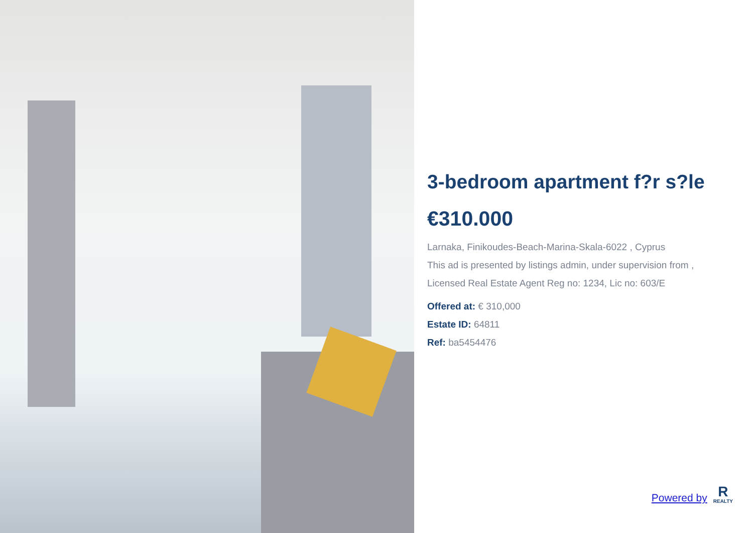3-bedroom apartment f?r s?le
€310.000
Larnaka, Finikoudes-Beach-Marina-Skala-6022 , Cyprus
This ad is presented by listings admin, under supervision from ,
Licensed Real Estate Agent Reg no: 1234, Lic no: 603/E
Offered at: € 310,000
Estate ID: 64811
Ref: ba5454476
Powered by
R
REALTY